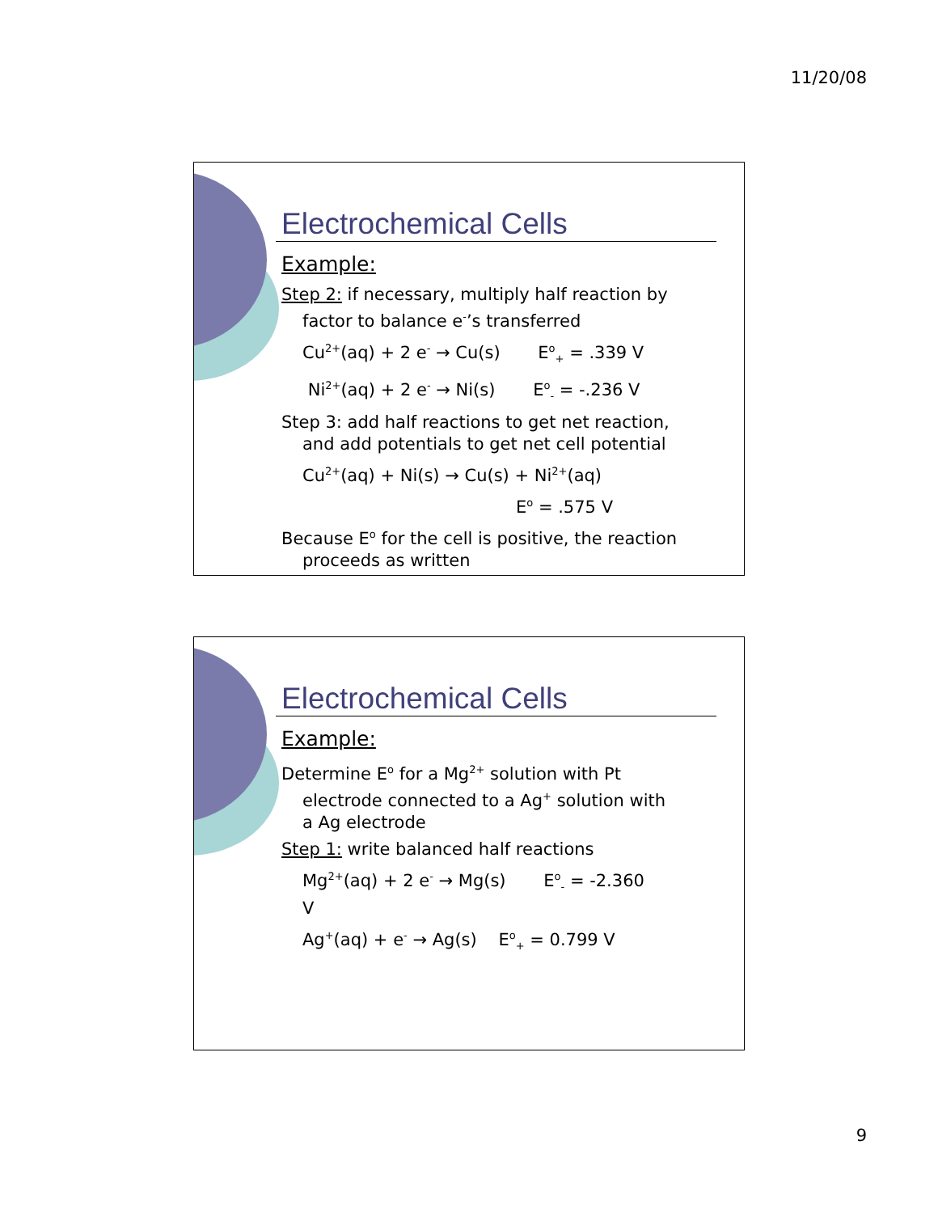11/20/08
Electrochemical Cells
Example:
Step 2: if necessary, multiply half reaction by
factor to balance e<sup>-</sup>’s transferred
Cu<sup>2+</sup>(aq) + 2 e<sup>-</sup> → Cu(s) E<sup>o</sup><sub>+</sub> = .339 V
Ni<sup>2+</sup>(aq) + 2 e<sup>-</sup> → Ni(s) E<sup>o</sup><sub>-</sub> = -.236 V
Step 3: add half reactions to get net reaction,
and add potentials to get net cell potential
Cu<sup>2+</sup>(aq) + Ni(s) → Cu(s) + Ni<sup>2+</sup>(aq)
E<sup>o</sup> = .575 V
Because E<sup>o</sup> for the cell is positive, the reaction
proceeds as written
Electrochemical Cells
Example:
Determine E<sup>o</sup> for a Mg<sup>2+</sup> solution with Pt
electrode connected to a Ag<sup>+</sup> solution with
a Ag electrode
Step 1: write balanced half reactions
Mg<sup>2+</sup>(aq) + 2 e<sup>-</sup> → Mg(s) E<sup>o</sup><sub>-</sub> = -2.360
V
Ag<sup>+</sup>(aq) + e<sup>-</sup> → Ag(s) E<sup>o</sup><sub>+</sub> = 0.799 V
9